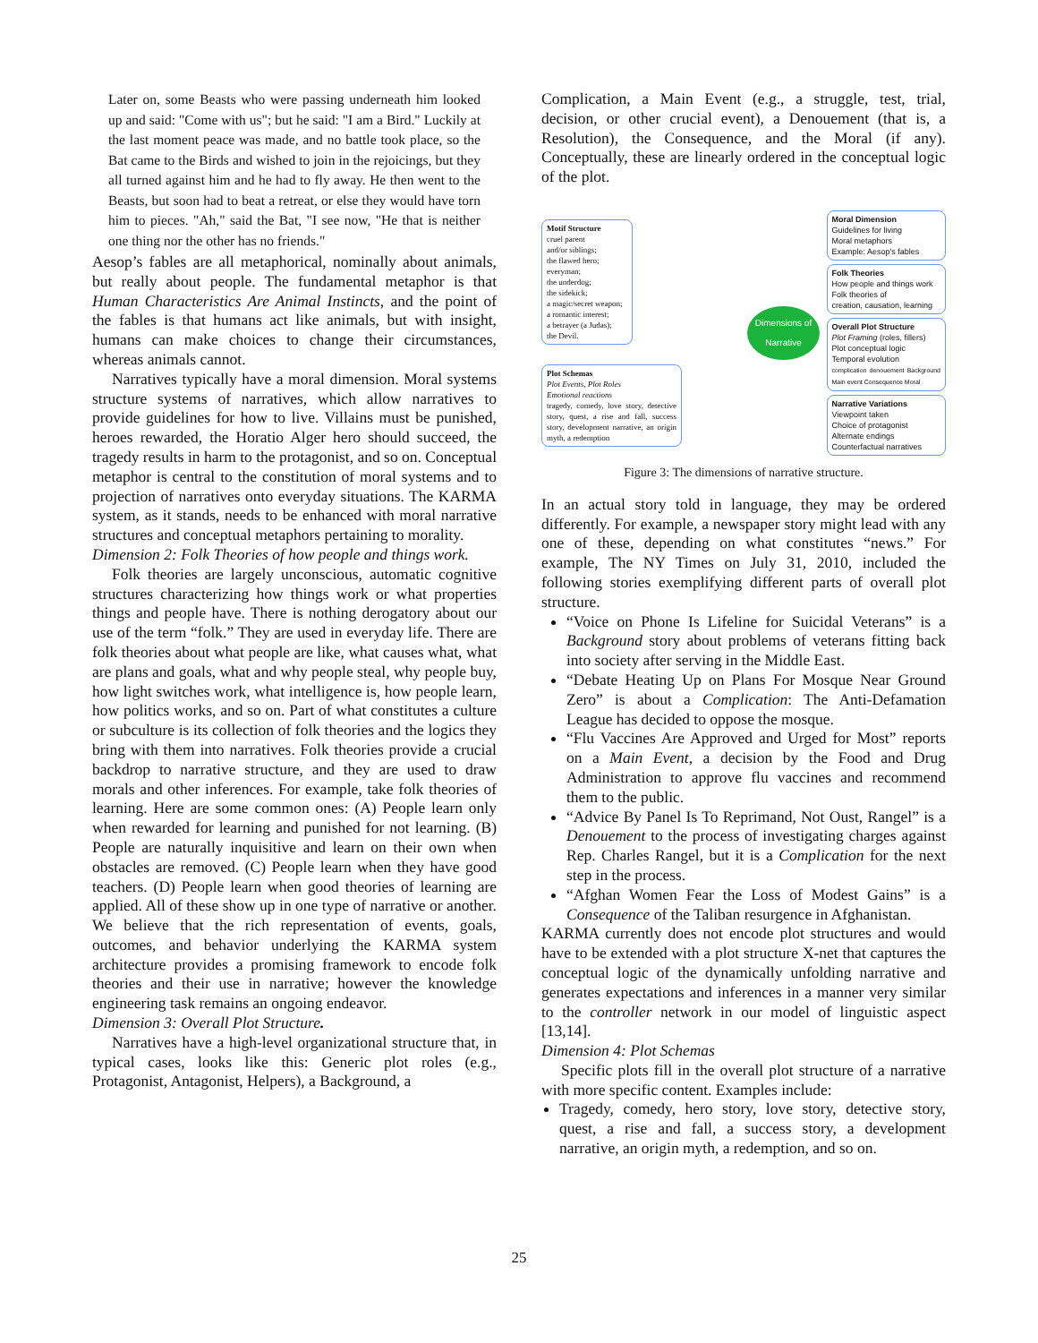Later on, some Beasts who were passing underneath him looked up and said: "Come with us"; but he said: "I am a Bird." Luckily at the last moment peace was made, and no battle took place, so the Bat came to the Birds and wished to join in the rejoicings, but they all turned against him and he had to fly away. He then went to the Beasts, but soon had to beat a retreat, or else they would have torn him to pieces. "Ah," said the Bat, "I see now, "He that is neither one thing nor the other has no friends."
Aesop’s fables are all metaphorical, nominally about animals, but really about people. The fundamental metaphor is that Human Characteristics Are Animal Instincts, and the point of the fables is that humans act like animals, but with insight, humans can make choices to change their circumstances, whereas animals cannot.
Narratives typically have a moral dimension. Moral systems structure systems of narratives, which allow narratives to provide guidelines for how to live. Villains must be punished, heroes rewarded, the Horatio Alger hero should succeed, the tragedy results in harm to the protagonist, and so on. Conceptual metaphor is central to the constitution of moral systems and to projection of narratives onto everyday situations. The KARMA system, as it stands, needs to be enhanced with moral narrative structures and conceptual metaphors pertaining to morality.
Dimension 2: Folk Theories of how people and things work.
Folk theories are largely unconscious, automatic cognitive structures characterizing how things work or what properties things and people have. There is nothing derogatory about our use of the term “folk.” They are used in everyday life. There are folk theories about what people are like, what causes what, what are plans and goals, what and why people steal, why people buy, how light switches work, what intelligence is, how people learn, how politics works, and so on. Part of what constitutes a culture or subculture is its collection of folk theories and the logics they bring with them into narratives. Folk theories provide a crucial backdrop to narrative structure, and they are used to draw morals and other inferences. For example, take folk theories of learning. Here are some common ones: (A) People learn only when rewarded for learning and punished for not learning. (B) People are naturally inquisitive and learn on their own when obstacles are removed. (C) People learn when they have good teachers. (D) People learn when good theories of learning are applied. All of these show up in one type of narrative or another. We believe that the rich representation of events, goals, outcomes, and behavior underlying the KARMA system architecture provides a promising framework to encode folk theories and their use in narrative; however the knowledge engineering task remains an ongoing endeavor.
Dimension 3: Overall Plot Structure.
Narratives have a high-level organizational structure that, in typical cases, looks like this: Generic plot roles (e.g., Protagonist, Antagonist, Helpers), a Background, a
Complication, a Main Event (e.g., a struggle, test, trial, decision, or other crucial event), a Denouement (that is, a Resolution), the Consequence, and the Moral (if any). Conceptually, these are linearly ordered in the conceptual logic of the plot.
Motif Structure
cruel parent
and/or siblings;
the flawed hero;
everyman;
the underdog;
the sidekick;
a magic/secret weapon;
a romantic interest;
a betrayer (a Judas);
the Devil.
Plot Schemas
Plot Events, Plot Roles
Emotional reactions
tragedy, comedy, love story, detective story, quest, a rise and fall, success story, development narrative, an origin myth, a redemption
Dimensions of Narrative
Moral Dimension
Guidelines for living
Moral metaphors
Example: Aesop's fables
Folk Theories
How people and things work
Folk theories of
creation, causation, learning
Overall Plot Structure
Plot Framing (roles, fillers)
Plot conceptual logic
Temporal evolution
complication denouement Background Main event Consequence Moral
Narrative Variations
Viewpoint taken
Choice of protagonist
Alternate endings
Counterfactual narratives
Figure 3: The dimensions of narrative structure.
In an actual story told in language, they may be ordered differently. For example, a newspaper story might lead with any one of these, depending on what constitutes “news.” For example, The NY Times on July 31, 2010, included the following stories exemplifying different parts of overall plot structure.
“Voice on Phone Is Lifeline for Suicidal Veterans” is a Background story about problems of veterans fitting back into society after serving in the Middle East.
“Debate Heating Up on Plans For Mosque Near Ground Zero” is about a Complication: The Anti-Defamation League has decided to oppose the mosque.
“Flu Vaccines Are Approved and Urged for Most” reports on a Main Event, a decision by the Food and Drug Administration to approve flu vaccines and recommend them to the public.
“Advice By Panel Is To Reprimand, Not Oust, Rangel” is a Denouement to the process of investigating charges against Rep. Charles Rangel, but it is a Complication for the next step in the process.
“Afghan Women Fear the Loss of Modest Gains” is a Consequence of the Taliban resurgence in Afghanistan.
KARMA currently does not encode plot structures and would have to be extended with a plot structure X-net that captures the conceptual logic of the dynamically unfolding narrative and generates expectations and inferences in a manner very similar to the controller network in our model of linguistic aspect [13,14].
Dimension 4: Plot Schemas
Specific plots fill in the overall plot structure of a narrative with more specific content. Examples include:
Tragedy, comedy, hero story, love story, detective story, quest, a rise and fall, a success story, a development narrative, an origin myth, a redemption, and so on.
25